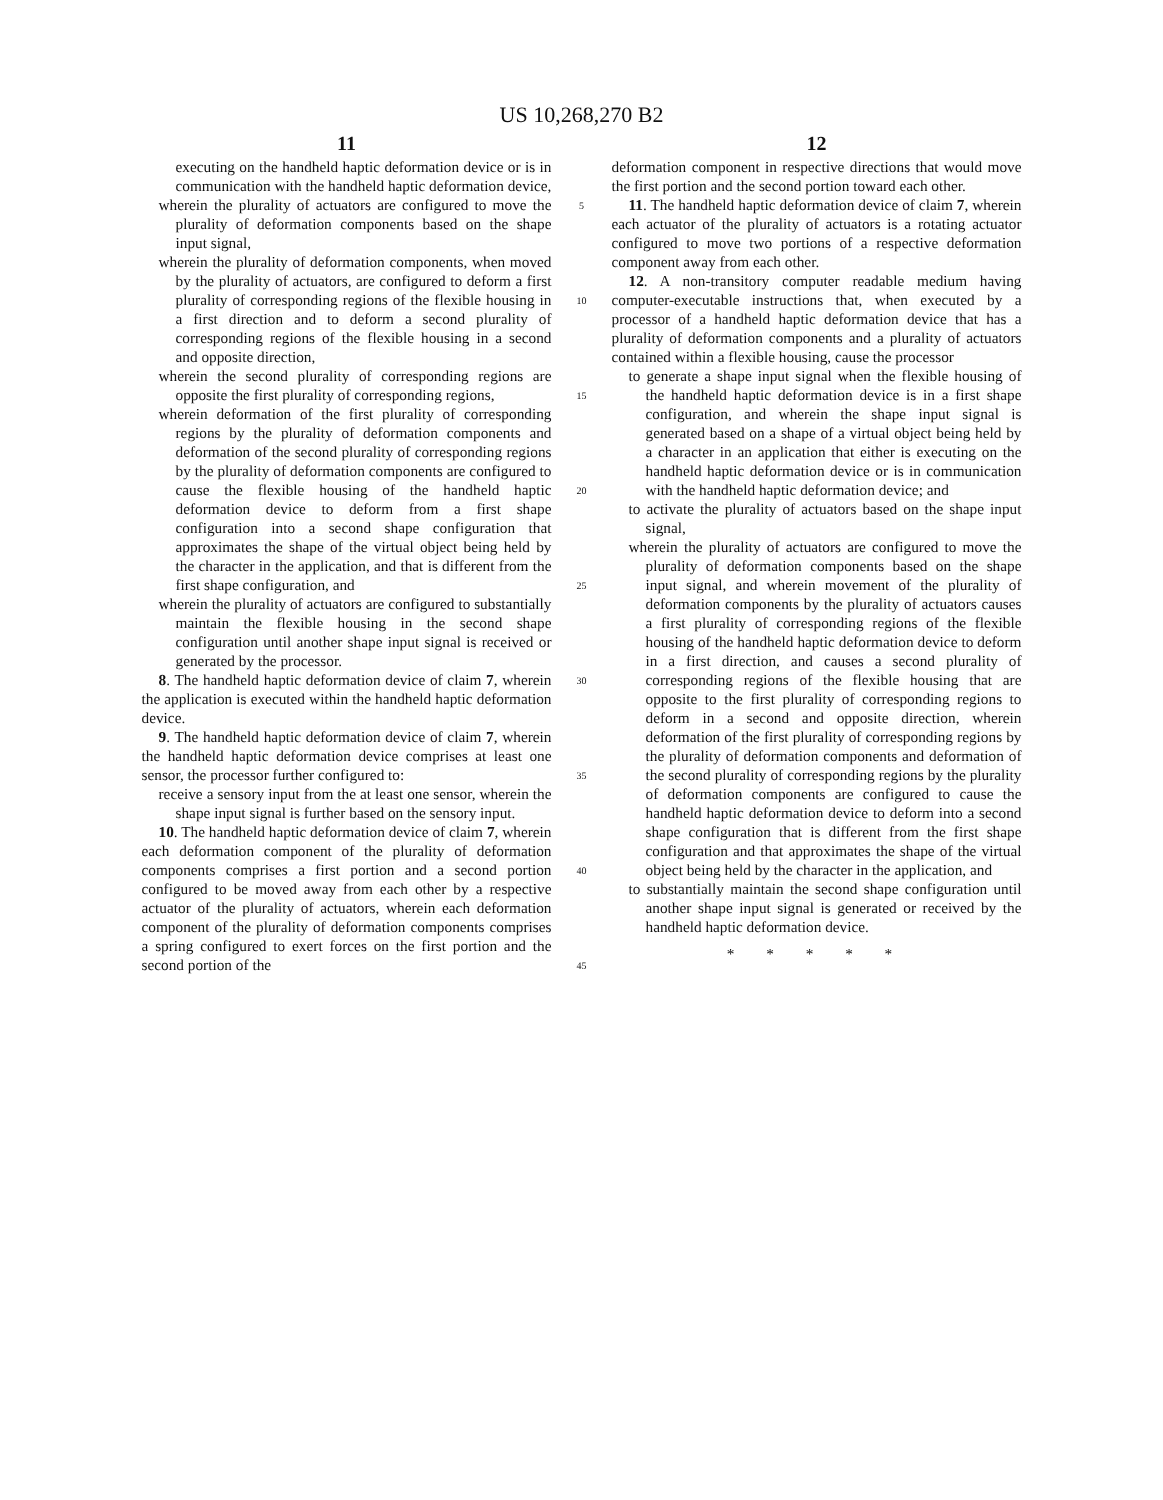US 10,268,270 B2
11
executing on the handheld haptic deformation device or is in communication with the handheld haptic deformation device,
wherein the plurality of actuators are configured to move the plurality of deformation components based on the shape input signal,
wherein the plurality of deformation components, when moved by the plurality of actuators, are configured to deform a first plurality of corresponding regions of the flexible housing in a first direction and to deform a second plurality of corresponding regions of the flexible housing in a second and opposite direction,
wherein the second plurality of corresponding regions are opposite the first plurality of corresponding regions,
wherein deformation of the first plurality of corresponding regions by the plurality of deformation components and deformation of the second plurality of corresponding regions by the plurality of deformation components are configured to cause the flexible housing of the handheld haptic deformation device to deform from a first shape configuration into a second shape configuration that approximates the shape of the virtual object being held by the character in the application, and that is different from the first shape configuration, and
wherein the plurality of actuators are configured to substantially maintain the flexible housing in the second shape configuration until another shape input signal is received or generated by the processor.
8. The handheld haptic deformation device of claim 7, wherein the application is executed within the handheld haptic deformation device.
9. The handheld haptic deformation device of claim 7, wherein the handheld haptic deformation device comprises at least one sensor, the processor further configured to:
receive a sensory input from the at least one sensor, wherein the shape input signal is further based on the sensory input.
10. The handheld haptic deformation device of claim 7, wherein each deformation component of the plurality of deformation components comprises a first portion and a second portion configured to be moved away from each other by a respective actuator of the plurality of actuators, wherein each deformation component of the plurality of deformation components comprises a spring configured to exert forces on the first portion and the second portion of the
5
10
15
20
25
30
35
40
45
12
deformation component in respective directions that would move the first portion and the second portion toward each other.
11. The handheld haptic deformation device of claim 7, wherein each actuator of the plurality of actuators is a rotating actuator configured to move two portions of a respective deformation component away from each other.
12. A non-transitory computer readable medium having computer-executable instructions that, when executed by a processor of a handheld haptic deformation device that has a plurality of deformation components and a plurality of actuators contained within a flexible housing, cause the processor
to generate a shape input signal when the flexible housing of the handheld haptic deformation device is in a first shape configuration, and wherein the shape input signal is generated based on a shape of a virtual object being held by a character in an application that either is executing on the handheld haptic deformation device or is in communication with the handheld haptic deformation device; and
to activate the plurality of actuators based on the shape input signal,
wherein the plurality of actuators are configured to move the plurality of deformation components based on the shape input signal, and wherein movement of the plurality of deformation components by the plurality of actuators causes a first plurality of corresponding regions of the flexible housing of the handheld haptic deformation device to deform in a first direction, and causes a second plurality of corresponding regions of the flexible housing that are opposite to the first plurality of corresponding regions to deform in a second and opposite direction, wherein deformation of the first plurality of corresponding regions by the plurality of deformation components and deformation of the second plurality of corresponding regions by the plurality of deformation components are configured to cause the handheld haptic deformation device to deform into a second shape configuration that is different from the first shape configuration and that approximates the shape of the virtual object being held by the character in the application, and
to substantially maintain the second shape configuration until another shape input signal is generated or received by the handheld haptic deformation device.
* * * * *